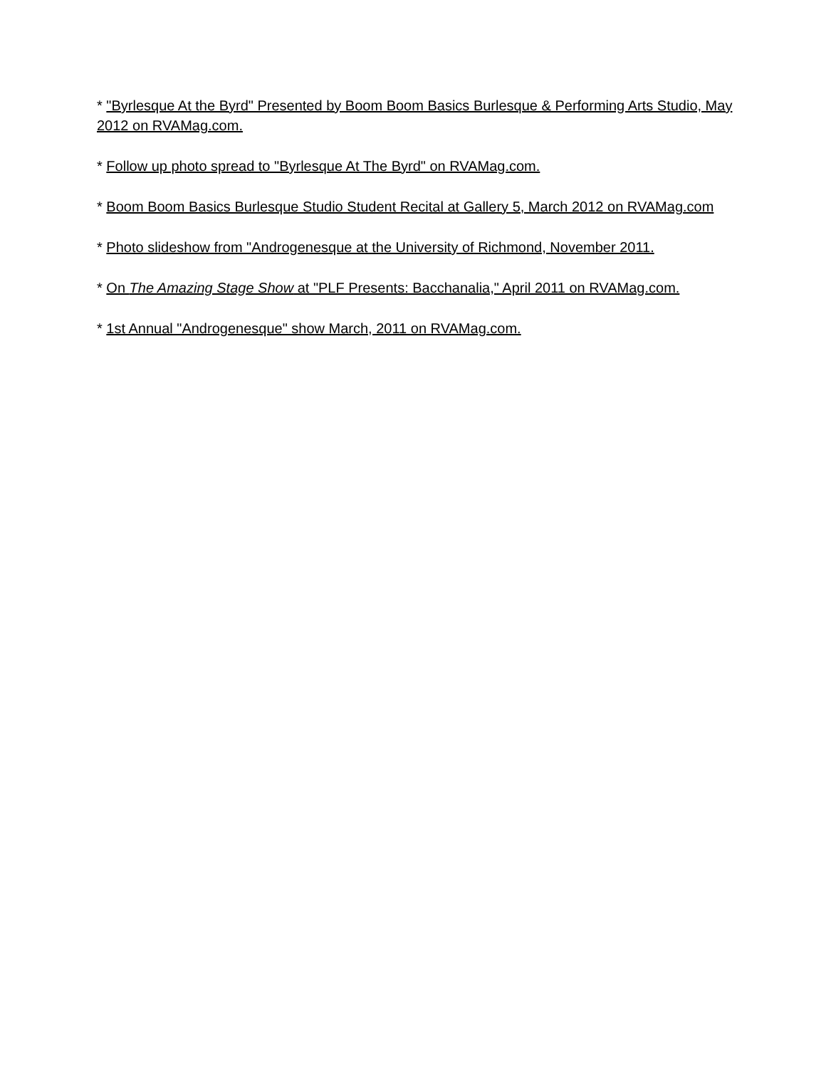* "Byrlesque At the Byrd" Presented by Boom Boom Basics Burlesque & Performing Arts Studio, May 2012 on RVAMag.com.
* Follow up photo spread to "Byrlesque At The Byrd" on RVAMag.com.
* Boom Boom Basics Burlesque Studio Student Recital at Gallery 5, March 2012 on RVAMag.com
* Photo slideshow from "Androgenesque at the University of Richmond, November 2011.
* On The Amazing Stage Show at "PLF Presents: Bacchanalia," April 2011 on RVAMag.com.
* 1st Annual "Androgenesque" show March, 2011 on RVAMag.com.